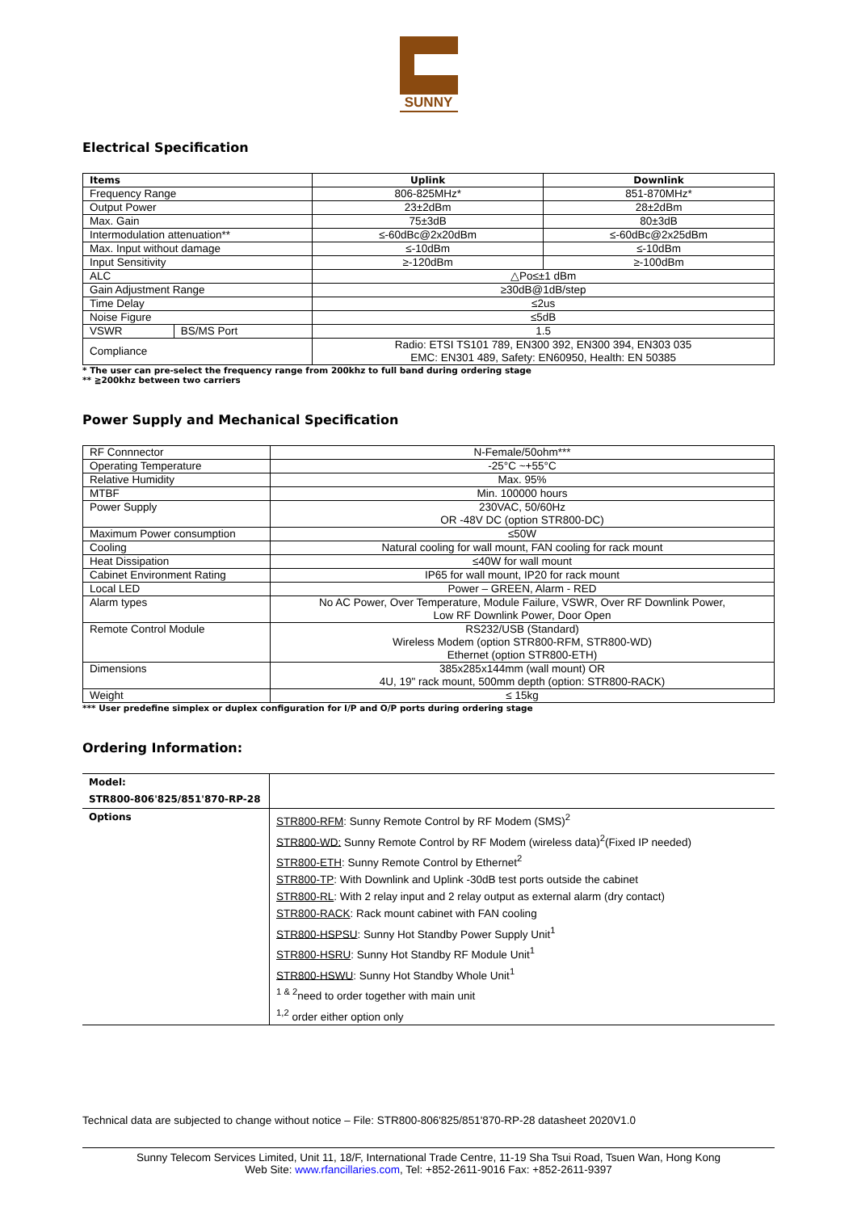SUNNY
Electrical Specification
| Items | | Uplink | Downlink |
| --- | --- | --- | --- |
| Frequency Range | | 806-825MHz* | 851-870MHz* |
| Output Power | | 23±2dBm | 28±2dBm |
| Max. Gain | | 75±3dB | 80±3dB |
| Intermodulation attenuation** | | ≤-60dBc@2x20dBm | ≤-60dBc@2x25dBm |
| Max. Input without damage | | ≤-10dBm | ≤-10dBm |
| Input Sensitivity | | ≥-120dBm | ≥-100dBm |
| ALC | | △Po≤±1 dBm | |
| Gain Adjustment Range | | ≥30dB@1dB/step | |
| Time Delay | | ≤2us | |
| Noise Figure | | ≤5dB | |
| VSWR | BS/MS Port | 1.5 | |
| Compliance | | Radio: ETSI TS101 789, EN300 392, EN300 394, EN303 035 EMC: EN301 489, Safety: EN60950, Health: EN 50385 | |
* The user can pre-select the frequency range from 200khz to full band during ordering stage
** ≧200khz between two carriers
Power Supply and Mechanical Specification
| RF Connnector | N-Female/50ohm*** |
| Operating Temperature | -25°C ~+55°C |
| Relative Humidity | Max. 95% |
| MTBF | Min. 100000 hours |
| Power Supply | 230VAC, 50/60Hz OR -48V DC (option STR800-DC) |
| Maximum Power consumption | ≤50W |
| Cooling | Natural cooling for wall mount, FAN cooling for rack mount |
| Heat Dissipation | ≤40W for wall mount |
| Cabinet Environment Rating | IP65 for wall mount, IP20 for rack mount |
| Local LED | Power – GREEN, Alarm - RED |
| Alarm types | No AC Power, Over Temperature, Module Failure, VSWR, Over RF Downlink Power, Low RF Downlink Power, Door Open |
| Remote Control Module | RS232/USB (Standard) Wireless Modem (option STR800-RFM, STR800-WD) Ethernet (option STR800-ETH) |
| Dimensions | 385x285x144mm (wall mount) OR 4U, 19" rack mount, 500mm depth (option: STR800-RACK) |
| Weight | ≤ 15kg |
*** User predefine simplex or duplex configuration for I/P and O/P ports during ordering stage
Ordering Information:
| Model: STR800-806'825/851'870-RP-28 | |
| Options | STR800-RFM : Sunny Remote Control by RF Modem (SMS)<sup>2</sup> STR800-WD: Sunny Remote Control by RF Modem (wireless data)<sup>2</sup>(Fixed IP needed) STR800-ETH : Sunny Remote Control by Ethernet<sup>2</sup> STR800-TP : With Downlink and Uplink -30dB test ports outside the cabinet STR800-RL : With 2 relay input and 2 relay output as external alarm (dry contact) STR800-RACK : Rack mount cabinet with FAN cooling STR800-HSPSU : Sunny Hot Standby Power Supply Unit<sup>1</sup> STR800-HSRU : Sunny Hot Standby RF Module Unit<sup>1</sup> STR800-HSWU : Sunny Hot Standby Whole Unit<sup>1</sup> <sup>1 & 2</sup>need to order together with main unit <sup>1,2</sup> order either option only |
Technical data are subjected to change without notice – File: STR800-806'825/851'870-RP-28 datasheet 2020V1.0
Sunny Telecom Services Limited, Unit 11, 18/F, International Trade Centre, 11-19 Sha Tsui Road, Tsuen Wan, Hong Kong
Web Site: www.rfancillaries.com, Tel: +852-2611-9016 Fax: +852-2611-9397